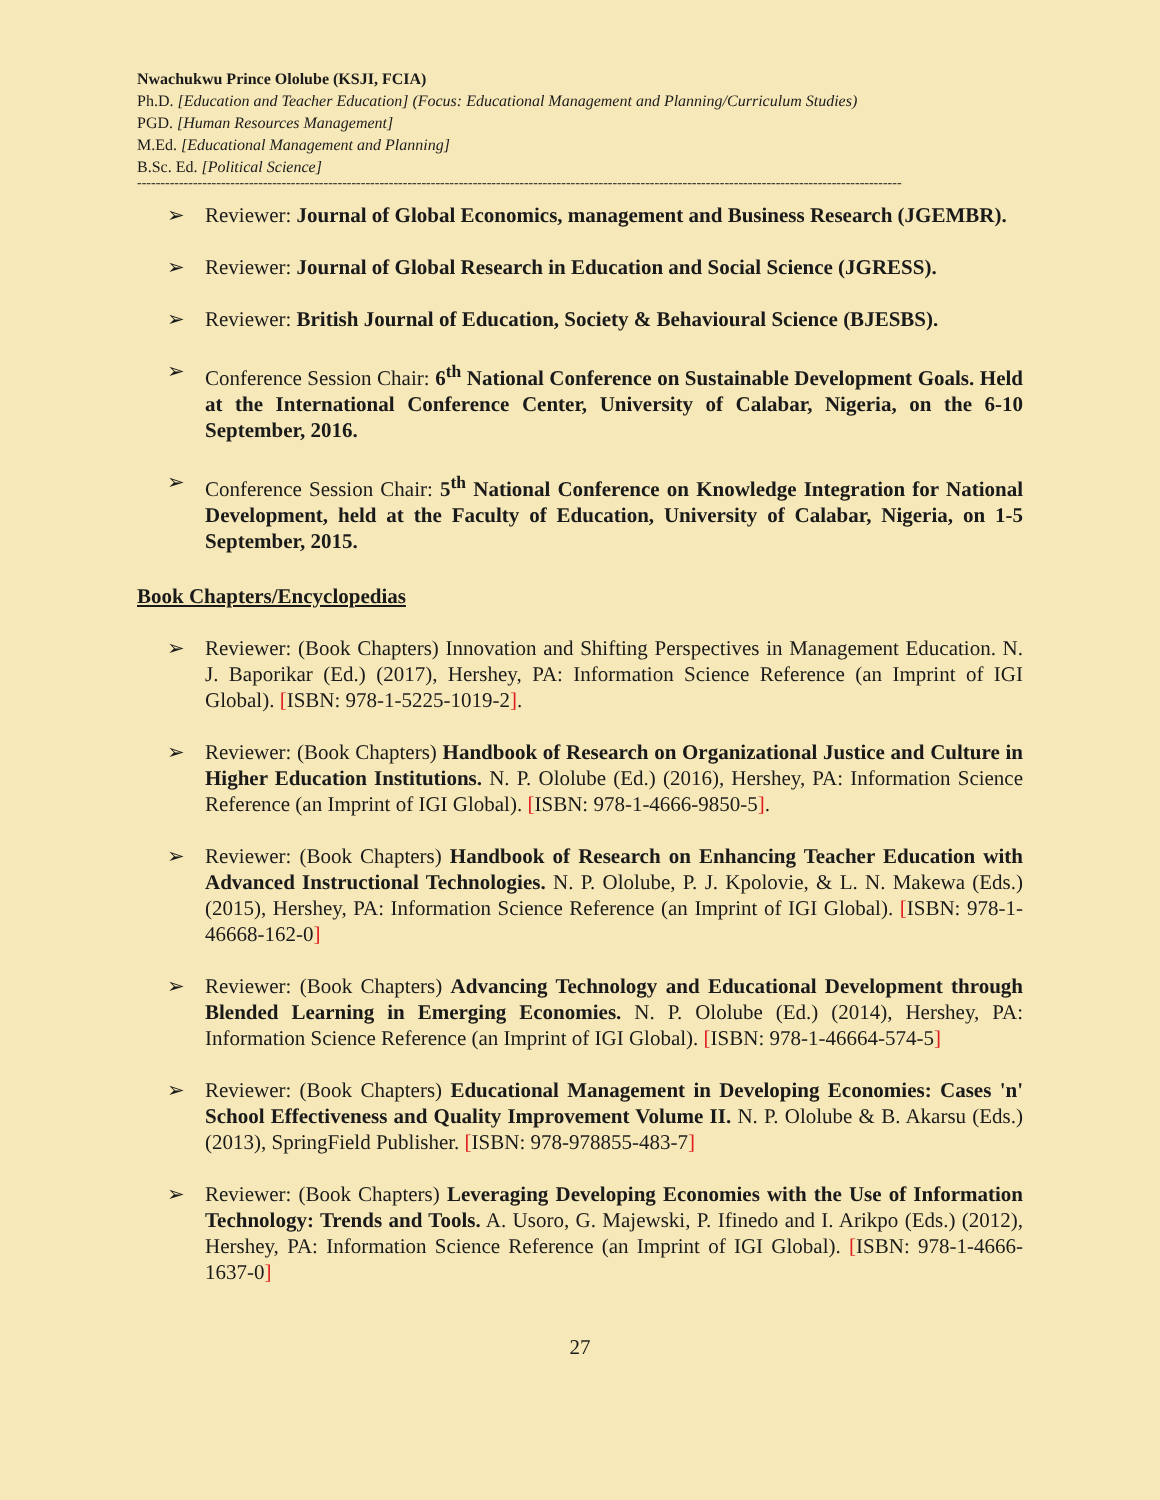Nwachukwu Prince Ololube (KSJI, FCIA)
Ph.D. [Education and Teacher Education] (Focus: Educational Management and Planning/Curriculum Studies)
PGD. [Human Resources Management]
M.Ed. [Educational Management and Planning]
B.Sc. Ed. [Political Science]
--------------------------------------------------------------------------------------------------------------------------------------------------------------------
➢ Reviewer: Journal of Global Economics, management and Business Research (JGEMBR).
➢ Reviewer: Journal of Global Research in Education and Social Science (JGRESS).
➢ Reviewer: British Journal of Education, Society & Behavioural Science (BJESBS).
➢ Conference Session Chair: 6<sup>th</sup> National Conference on Sustainable Development Goals. Held at the International Conference Center, University of Calabar, Nigeria, on the 6-10 September, 2016.
➢ Conference Session Chair: 5<sup>th</sup> National Conference on Knowledge Integration for National Development, held at the Faculty of Education, University of Calabar, Nigeria, on 1-5 September, 2015.
Book Chapters/Encyclopedias
➢ Reviewer: (Book Chapters) Innovation and Shifting Perspectives in Management Education. N. J. Baporikar (Ed.) (2017), Hershey, PA: Information Science Reference (an Imprint of IGI Global). [ISBN: 978-1-5225-1019-2].
➢ Reviewer: (Book Chapters) Handbook of Research on Organizational Justice and Culture in Higher Education Institutions. N. P. Ololube (Ed.) (2016), Hershey, PA: Information Science Reference (an Imprint of IGI Global). [ISBN: 978-1-4666-9850-5].
➢ Reviewer: (Book Chapters) Handbook of Research on Enhancing Teacher Education with Advanced Instructional Technologies. N. P. Ololube, P. J. Kpolovie, & L. N. Makewa (Eds.) (2015), Hershey, PA: Information Science Reference (an Imprint of IGI Global). [ISBN: 978-1-46668-162-0]
➢ Reviewer: (Book Chapters) Advancing Technology and Educational Development through Blended Learning in Emerging Economies. N. P. Ololube (Ed.) (2014), Hershey, PA: Information Science Reference (an Imprint of IGI Global). [ISBN: 978-1-46664-574-5]
➢ Reviewer: (Book Chapters) Educational Management in Developing Economies: Cases 'n' School Effectiveness and Quality Improvement Volume II. N. P. Ololube & B. Akarsu (Eds.) (2013), SpringField Publisher. [ISBN: 978-978855-483-7]
➢ Reviewer: (Book Chapters) Leveraging Developing Economies with the Use of Information Technology: Trends and Tools. A. Usoro, G. Majewski, P. Ifinedo and I. Arikpo (Eds.) (2012), Hershey, PA: Information Science Reference (an Imprint of IGI Global). [ISBN: 978-1-4666-1637-0]
27